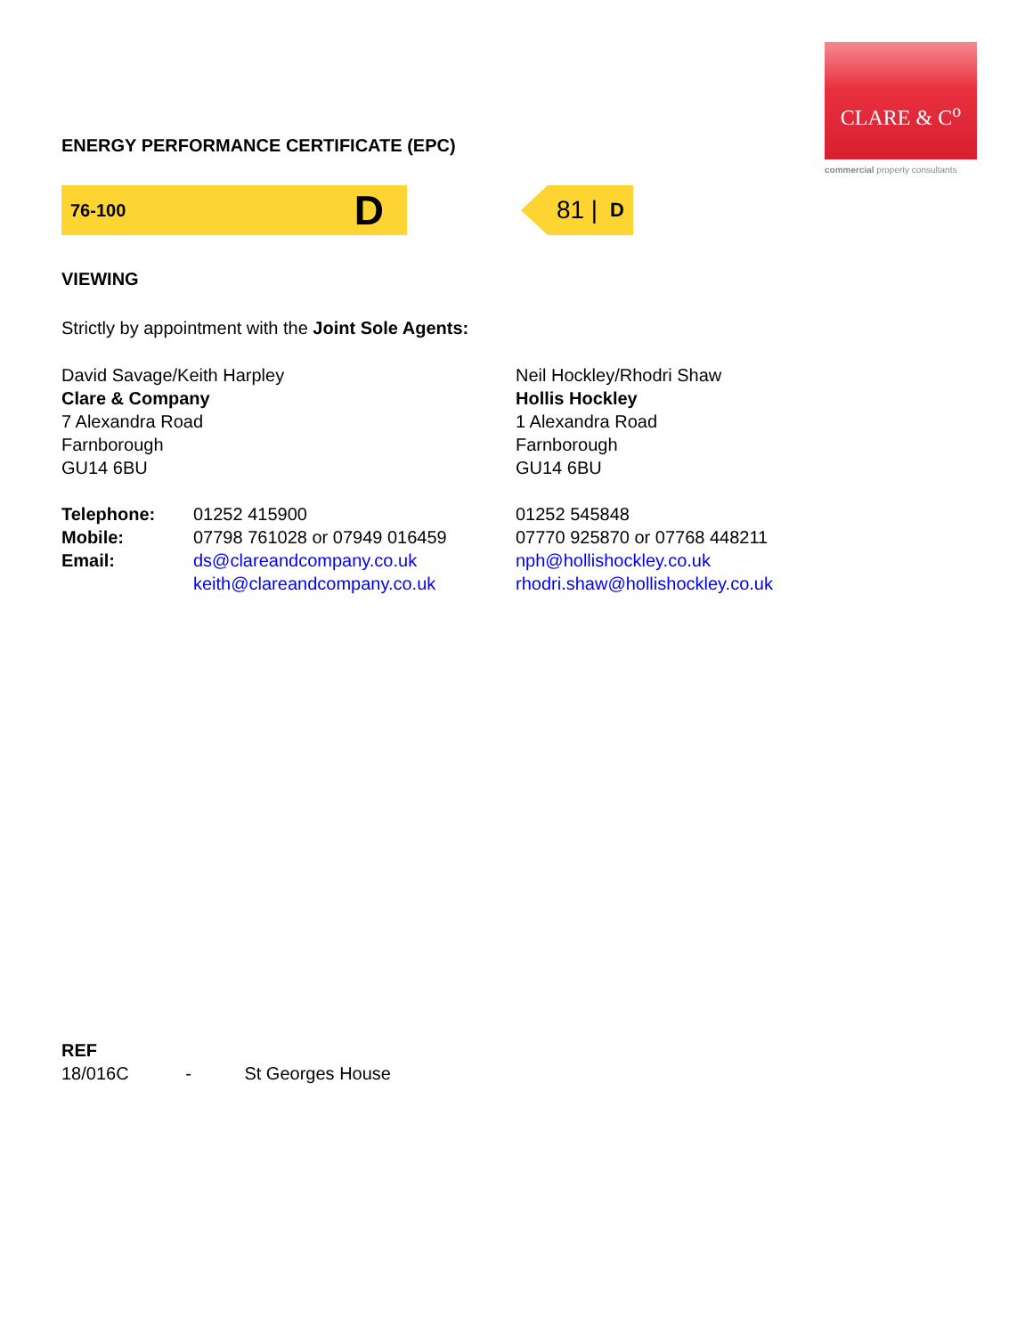CLARE & C<sup>o</sup>
commercial property consultants
ENERGY PERFORMANCE CERTIFICATE (EPC)
76-100 D
81 | D
VIEWING
Strictly by appointment with the Joint Sole Agents:
David Savage/Keith Harpley
Clare & Company
7 Alexandra Road
Farnborough
GU14 6BU
Neil Hockley/Rhodri Shaw
Hollis Hockley
1 Alexandra Road
Farnborough
GU14 6BU
| Telephone: | 01252 415900 | 01252 545848 |
| Mobile: | 07798 761028 or 07949 016459 | 07770 925870 or 07768 448211 |
| Email: | ds@clareandcompany.co.uk | nph@hollishockley.co.uk |
| | keith@clareandcompany.co.uk | rhodri.shaw@hollishockley.co.uk |
REF
18/016C - St Georges House